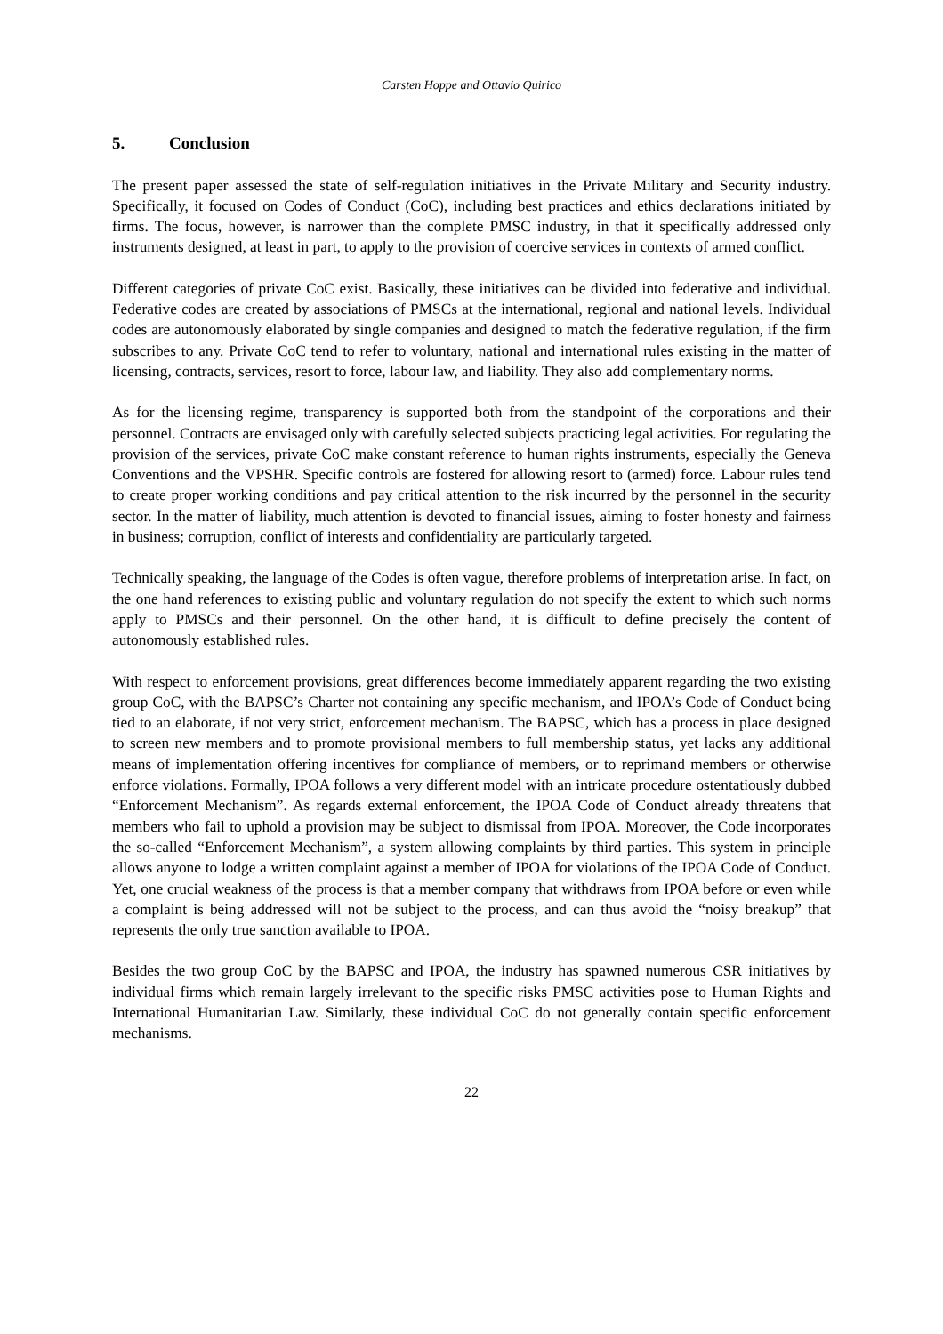Carsten Hoppe and Ottavio Quirico
5. Conclusion
The present paper assessed the state of self-regulation initiatives in the Private Military and Security industry. Specifically, it focused on Codes of Conduct (CoC), including best practices and ethics declarations initiated by firms. The focus, however, is narrower than the complete PMSC industry, in that it specifically addressed only instruments designed, at least in part, to apply to the provision of coercive services in contexts of armed conflict.
Different categories of private CoC exist. Basically, these initiatives can be divided into federative and individual. Federative codes are created by associations of PMSCs at the international, regional and national levels. Individual codes are autonomously elaborated by single companies and designed to match the federative regulation, if the firm subscribes to any. Private CoC tend to refer to voluntary, national and international rules existing in the matter of licensing, contracts, services, resort to force, labour law, and liability. They also add complementary norms.
As for the licensing regime, transparency is supported both from the standpoint of the corporations and their personnel. Contracts are envisaged only with carefully selected subjects practicing legal activities. For regulating the provision of the services, private CoC make constant reference to human rights instruments, especially the Geneva Conventions and the VPSHR. Specific controls are fostered for allowing resort to (armed) force. Labour rules tend to create proper working conditions and pay critical attention to the risk incurred by the personnel in the security sector. In the matter of liability, much attention is devoted to financial issues, aiming to foster honesty and fairness in business; corruption, conflict of interests and confidentiality are particularly targeted.
Technically speaking, the language of the Codes is often vague, therefore problems of interpretation arise. In fact, on the one hand references to existing public and voluntary regulation do not specify the extent to which such norms apply to PMSCs and their personnel. On the other hand, it is difficult to define precisely the content of autonomously established rules.
With respect to enforcement provisions, great differences become immediately apparent regarding the two existing group CoC, with the BAPSC’s Charter not containing any specific mechanism, and IPOA’s Code of Conduct being tied to an elaborate, if not very strict, enforcement mechanism. The BAPSC, which has a process in place designed to screen new members and to promote provisional members to full membership status, yet lacks any additional means of implementation offering incentives for compliance of members, or to reprimand members or otherwise enforce violations. Formally, IPOA follows a very different model with an intricate procedure ostentatiously dubbed “Enforcement Mechanism”. As regards external enforcement, the IPOA Code of Conduct already threatens that members who fail to uphold a provision may be subject to dismissal from IPOA. Moreover, the Code incorporates the so-called “Enforcement Mechanism”, a system allowing complaints by third parties. This system in principle allows anyone to lodge a written complaint against a member of IPOA for violations of the IPOA Code of Conduct. Yet, one crucial weakness of the process is that a member company that withdraws from IPOA before or even while a complaint is being addressed will not be subject to the process, and can thus avoid the “noisy breakup” that represents the only true sanction available to IPOA.
Besides the two group CoC by the BAPSC and IPOA, the industry has spawned numerous CSR initiatives by individual firms which remain largely irrelevant to the specific risks PMSC activities pose to Human Rights and International Humanitarian Law. Similarly, these individual CoC do not generally contain specific enforcement mechanisms.
22